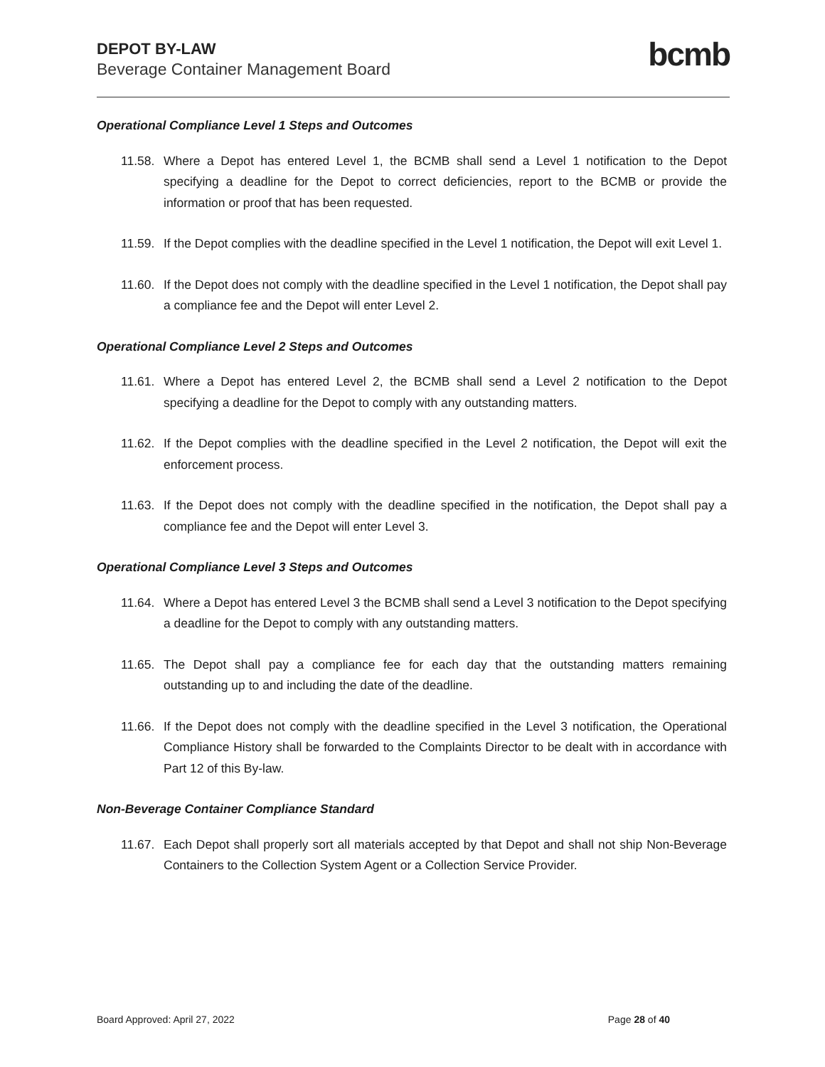DEPOT BY-LAW
Beverage Container Management Board
bcmb
Operational Compliance Level 1 Steps and Outcomes
11.58. Where a Depot has entered Level 1, the BCMB shall send a Level 1 notification to the Depot specifying a deadline for the Depot to correct deficiencies, report to the BCMB or provide the information or proof that has been requested.
11.59. If the Depot complies with the deadline specified in the Level 1 notification, the Depot will exit Level 1.
11.60. If the Depot does not comply with the deadline specified in the Level 1 notification, the Depot shall pay a compliance fee and the Depot will enter Level 2.
Operational Compliance Level 2 Steps and Outcomes
11.61. Where a Depot has entered Level 2, the BCMB shall send a Level 2 notification to the Depot specifying a deadline for the Depot to comply with any outstanding matters.
11.62. If the Depot complies with the deadline specified in the Level 2 notification, the Depot will exit the enforcement process.
11.63. If the Depot does not comply with the deadline specified in the notification, the Depot shall pay a compliance fee and the Depot will enter Level 3.
Operational Compliance Level 3 Steps and Outcomes
11.64. Where a Depot has entered Level 3 the BCMB shall send a Level 3 notification to the Depot specifying a deadline for the Depot to comply with any outstanding matters.
11.65. The Depot shall pay a compliance fee for each day that the outstanding matters remaining outstanding up to and including the date of the deadline.
11.66. If the Depot does not comply with the deadline specified in the Level 3 notification, the Operational Compliance History shall be forwarded to the Complaints Director to be dealt with in accordance with Part 12 of this By-law.
Non-Beverage Container Compliance Standard
11.67. Each Depot shall properly sort all materials accepted by that Depot and shall not ship Non-Beverage Containers to the Collection System Agent or a Collection Service Provider.
Board Approved: April 27, 2022 Page 28 of 40